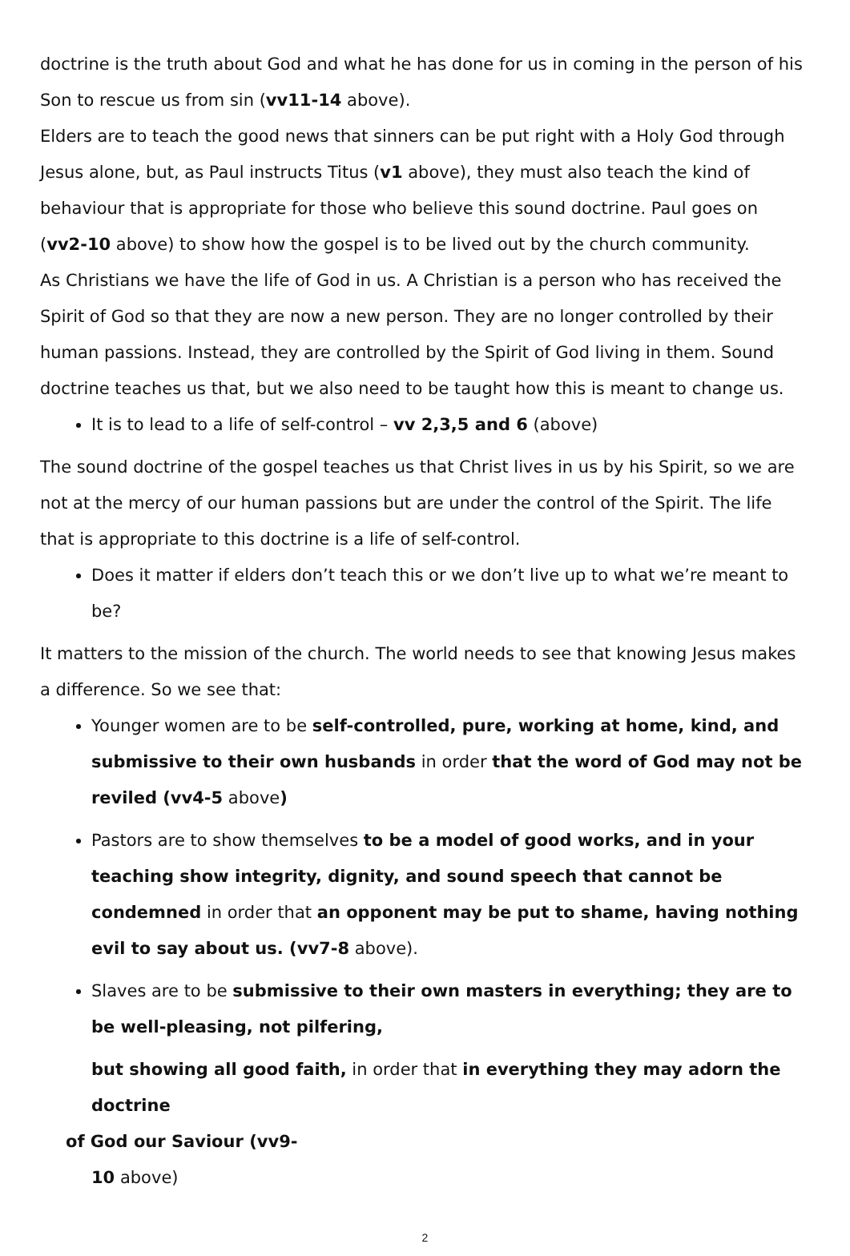doctrine is the truth about God and what he has done for us in coming in the person of his Son to rescue us from sin (vv11-14 above).
Elders are to teach the good news that sinners can be put right with a Holy God through Jesus alone, but, as Paul instructs Titus (v1 above), they must also teach the kind of behaviour that is appropriate for those who believe this sound doctrine. Paul goes on (vv2-10 above) to show how the gospel is to be lived out by the church community.
As Christians we have the life of God in us. A Christian is a person who has received the Spirit of God so that they are now a new person. They are no longer controlled by their human passions. Instead, they are controlled by the Spirit of God living in them. Sound doctrine teaches us that, but we also need to be taught how this is meant to change us.
It is to lead to a life of self-control – vv 2,3,5 and 6 (above)
The sound doctrine of the gospel teaches us that Christ lives in us by his Spirit, so we are not at the mercy of our human passions but are under the control of the Spirit. The life that is appropriate to this doctrine is a life of self-control.
Does it matter if elders don’t teach this or we don’t live up to what we’re meant to be?
It matters to the mission of the church. The world needs to see that knowing Jesus makes a difference. So we see that:
Younger women are to be self-controlled, pure, working at home, kind, and submissive to their own husbands in order that the word of God may not be reviled (vv4-5 above)
Pastors are to show themselves to be a model of good works, and in your teaching show integrity, dignity, and sound speech that cannot be condemned in order that an opponent may be put to shame, having nothing evil to say about us. (vv7-8 above).
Slaves are to be submissive to their own masters in everything; they are to be well-pleasing, not pilfering,
but showing all good faith, in order that in everything they may adorn the doctrine
of God our Saviour (vv9-
10 above)
2